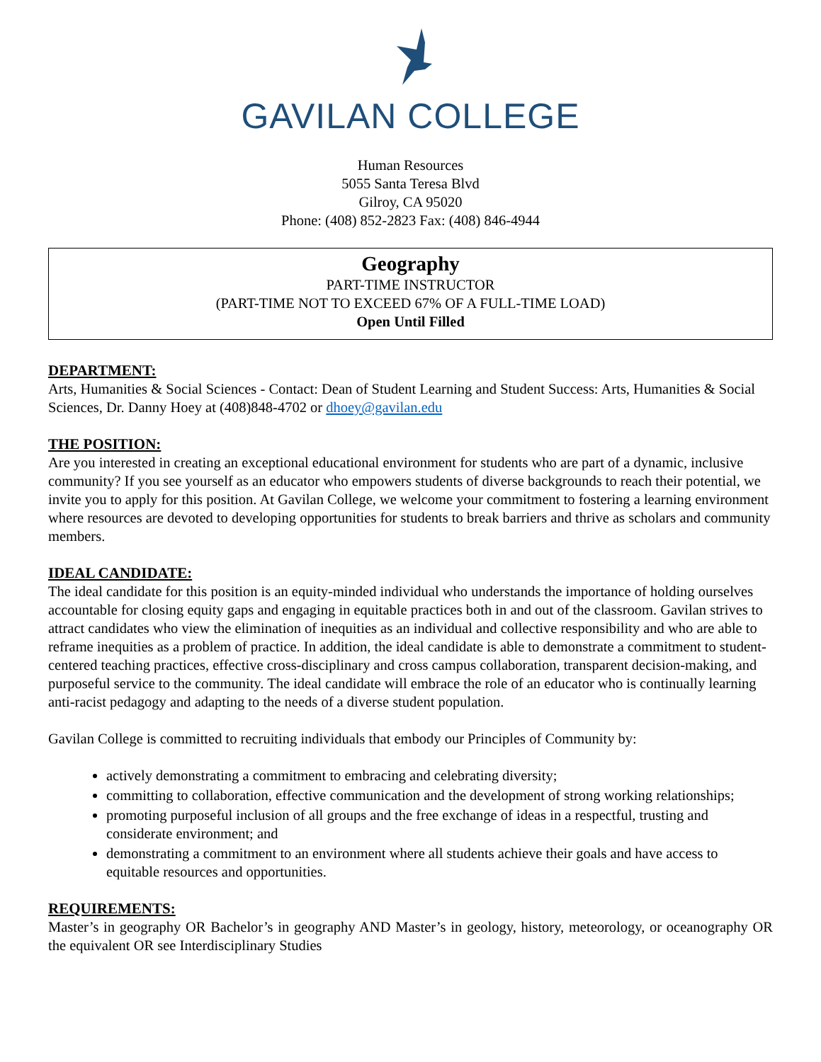GAVILAN COLLEGE
Human Resources
5055 Santa Teresa Blvd
Gilroy, CA 95020
Phone: (408) 852-2823 Fax: (408) 846-4944
Geography
PART-TIME INSTRUCTOR
(PART-TIME NOT TO EXCEED 67% OF A FULL-TIME LOAD)
Open Until Filled
DEPARTMENT:
Arts, Humanities & Social Sciences - Contact: Dean of Student Learning and Student Success: Arts, Humanities & Social Sciences, Dr. Danny Hoey at (408)848-4702 or dhoey@gavilan.edu
THE POSITION:
Are you interested in creating an exceptional educational environment for students who are part of a dynamic, inclusive community? If you see yourself as an educator who empowers students of diverse backgrounds to reach their potential, we invite you to apply for this position. At Gavilan College, we welcome your commitment to fostering a learning environment where resources are devoted to developing opportunities for students to break barriers and thrive as scholars and community members.
IDEAL CANDIDATE:
The ideal candidate for this position is an equity-minded individual who understands the importance of holding ourselves accountable for closing equity gaps and engaging in equitable practices both in and out of the classroom. Gavilan strives to attract candidates who view the elimination of inequities as an individual and collective responsibility and who are able to reframe inequities as a problem of practice. In addition, the ideal candidate is able to demonstrate a commitment to student-centered teaching practices, effective cross-disciplinary and cross campus collaboration, transparent decision-making, and purposeful service to the community. The ideal candidate will embrace the role of an educator who is continually learning anti-racist pedagogy and adapting to the needs of a diverse student population.
Gavilan College is committed to recruiting individuals that embody our Principles of Community by:
actively demonstrating a commitment to embracing and celebrating diversity;
committing to collaboration, effective communication and the development of strong working relationships;
promoting purposeful inclusion of all groups and the free exchange of ideas in a respectful, trusting and considerate environment; and
demonstrating a commitment to an environment where all students achieve their goals and have access to equitable resources and opportunities.
REQUIREMENTS:
Master’s in geography OR Bachelor’s in geography AND Master’s in geology, history, meteorology, or oceanography OR the equivalent OR see Interdisciplinary Studies